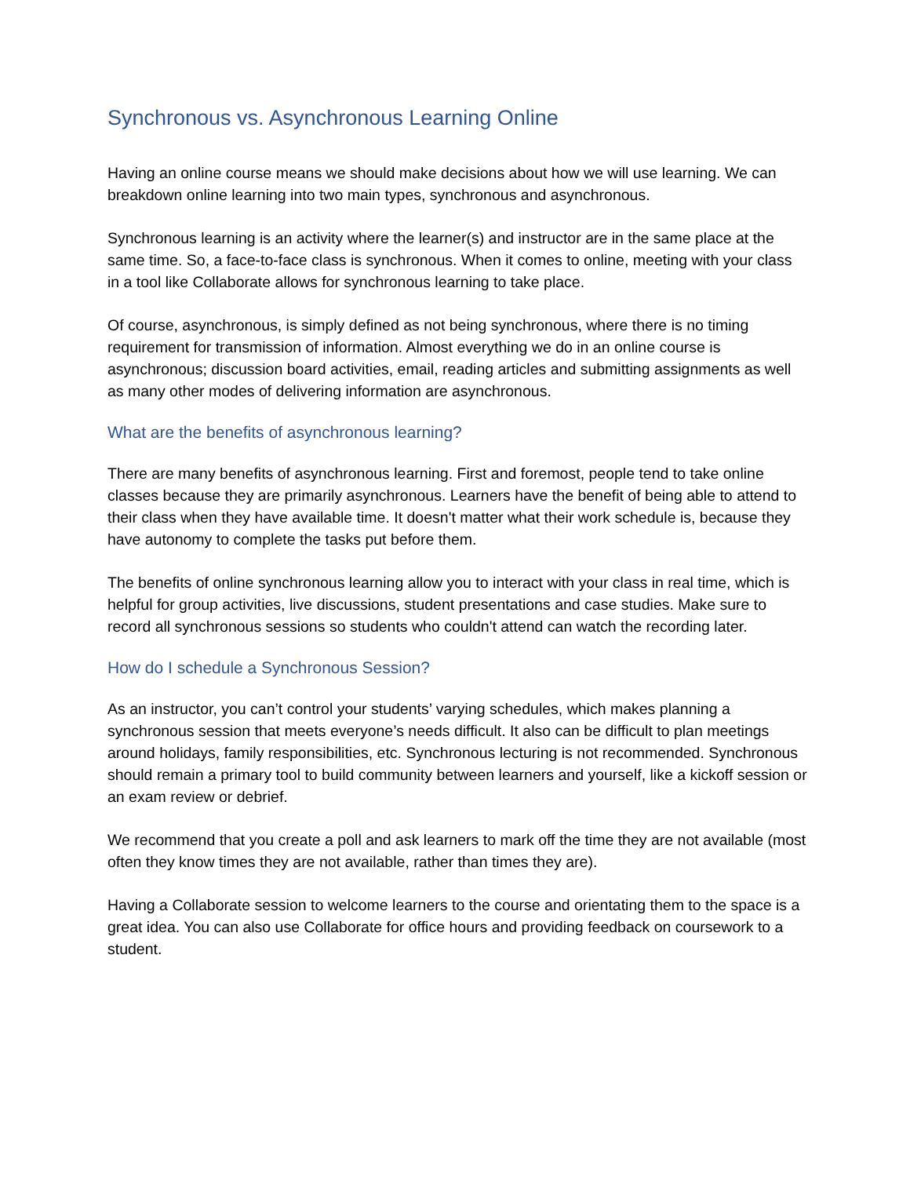Synchronous vs. Asynchronous Learning Online
Having an online course means we should make decisions about how we will use learning. We can breakdown online learning into two main types, synchronous and asynchronous.
Synchronous learning is an activity where the learner(s) and instructor are in the same place at the same time. So, a face-to-face class is synchronous. When it comes to online, meeting with your class in a tool like Collaborate allows for synchronous learning to take place.
Of course, asynchronous, is simply defined as not being synchronous, where there is no timing requirement for transmission of information. Almost everything we do in an online course is asynchronous; discussion board activities, email, reading articles and submitting assignments as well as many other modes of delivering information are asynchronous.
What are the benefits of asynchronous learning?
There are many benefits of asynchronous learning. First and foremost, people tend to take online classes because they are primarily asynchronous. Learners have the benefit of being able to attend to their class when they have available time. It doesn't matter what their work schedule is, because they have autonomy to complete the tasks put before them.
The benefits of online synchronous learning allow you to interact with your class in real time, which is helpful for group activities, live discussions, student presentations and case studies. Make sure to record all synchronous sessions so students who couldn't attend can watch the recording later.
How do I schedule a Synchronous Session?
As an instructor, you can’t control your students’ varying schedules, which makes planning a synchronous session that meets everyone’s needs difficult. It also can be difficult to plan meetings around holidays, family responsibilities, etc. Synchronous lecturing is not recommended. Synchronous should remain a primary tool to build community between learners and yourself, like a kickoff session or an exam review or debrief.
We recommend that you create a poll and ask learners to mark off the time they are not available (most often they know times they are not available, rather than times they are).
Having a Collaborate session to welcome learners to the course and orientating them to the space is a great idea. You can also use Collaborate for office hours and providing feedback on coursework to a student.